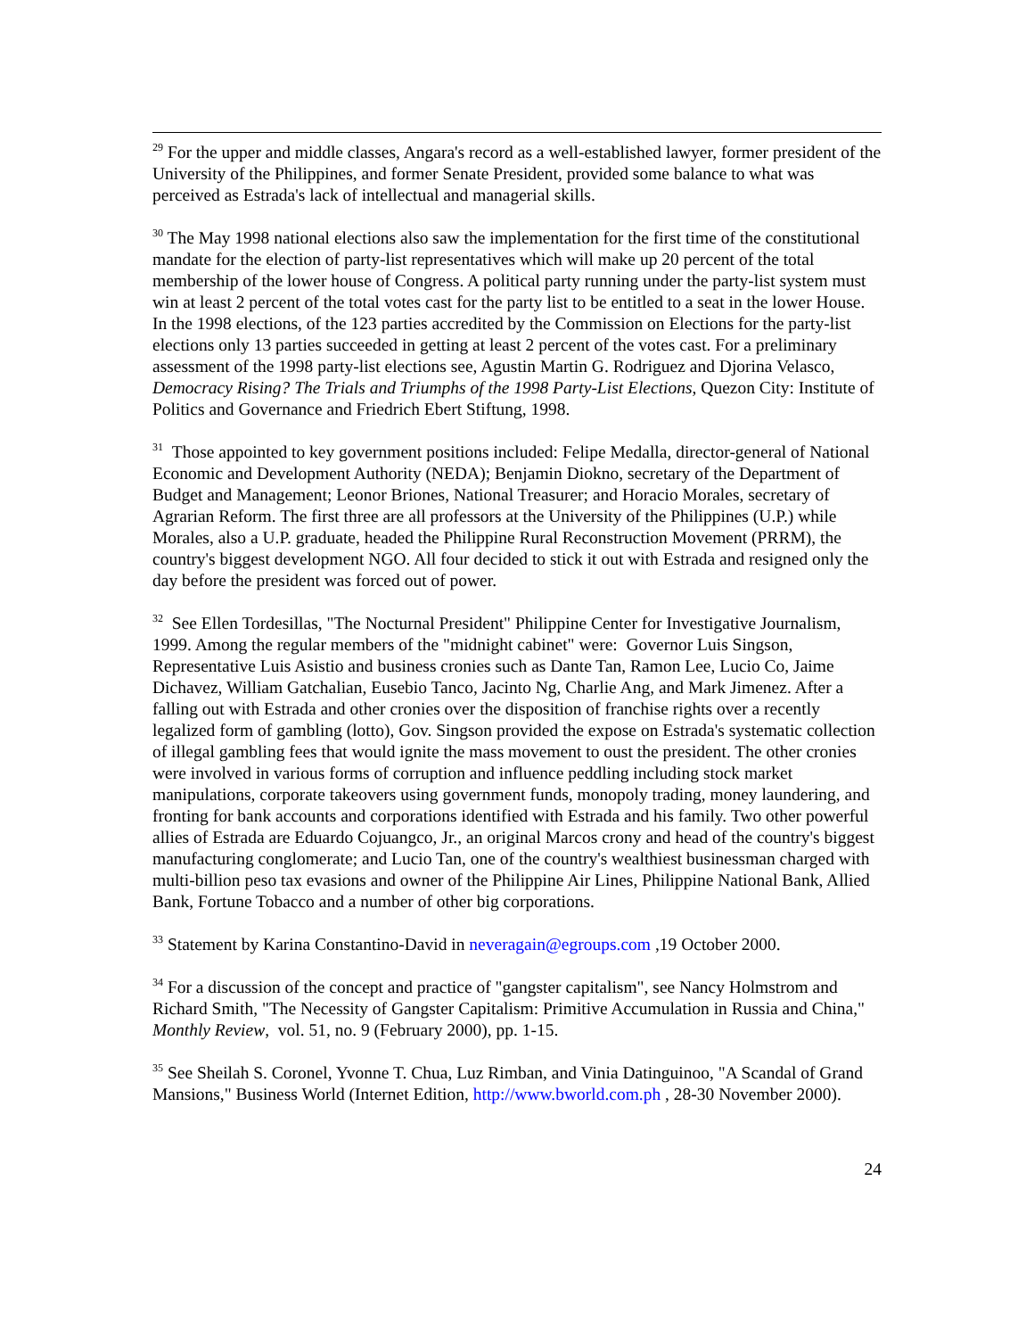<sup>29</sup> For the upper and middle classes, Angara's record as a well-established lawyer, former president of the University of the Philippines, and former Senate President, provided some balance to what was perceived as Estrada's lack of intellectual and managerial skills.
<sup>30</sup> The May 1998 national elections also saw the implementation for the first time of the constitutional mandate for the election of party-list representatives which will make up 20 percent of the total membership of the lower house of Congress. A political party running under the party-list system must win at least 2 percent of the total votes cast for the party list to be entitled to a seat in the lower House. In the 1998 elections, of the 123 parties accredited by the Commission on Elections for the party-list elections only 13 parties succeeded in getting at least 2 percent of the votes cast. For a preliminary assessment of the 1998 party-list elections see, Agustin Martin G. Rodriguez and Djorina Velasco, Democracy Rising? The Trials and Triumphs of the 1998 Party-List Elections, Quezon City: Institute of Politics and Governance and Friedrich Ebert Stiftung, 1998.
<sup>31</sup> Those appointed to key government positions included: Felipe Medalla, director-general of National Economic and Development Authority (NEDA); Benjamin Diokno, secretary of the Department of Budget and Management; Leonor Briones, National Treasurer; and Horacio Morales, secretary of Agrarian Reform. The first three are all professors at the University of the Philippines (U.P.) while Morales, also a U.P. graduate, headed the Philippine Rural Reconstruction Movement (PRRM), the country's biggest development NGO. All four decided to stick it out with Estrada and resigned only the day before the president was forced out of power.
<sup>32</sup> See Ellen Tordesillas, "The Nocturnal President" Philippine Center for Investigative Journalism, 1999. Among the regular members of the "midnight cabinet" were: Governor Luis Singson, Representative Luis Asistio and business cronies such as Dante Tan, Ramon Lee, Lucio Co, Jaime Dichavez, William Gatchalian, Eusebio Tanco, Jacinto Ng, Charlie Ang, and Mark Jimenez. After a falling out with Estrada and other cronies over the disposition of franchise rights over a recently legalized form of gambling (lotto), Gov. Singson provided the expose on Estrada's systematic collection of illegal gambling fees that would ignite the mass movement to oust the president. The other cronies were involved in various forms of corruption and influence peddling including stock market manipulations, corporate takeovers using government funds, monopoly trading, money laundering, and fronting for bank accounts and corporations identified with Estrada and his family. Two other powerful allies of Estrada are Eduardo Cojuangco, Jr., an original Marcos crony and head of the country's biggest manufacturing conglomerate; and Lucio Tan, one of the country's wealthiest businessman charged with multi-billion peso tax evasions and owner of the Philippine Air Lines, Philippine National Bank, Allied Bank, Fortune Tobacco and a number of other big corporations.
<sup>33</sup> Statement by Karina Constantino-David in neveragain@egroups.com ,19 October 2000.
<sup>34</sup> For a discussion of the concept and practice of "gangster capitalism", see Nancy Holmstrom and Richard Smith, "The Necessity of Gangster Capitalism: Primitive Accumulation in Russia and China," Monthly Review, vol. 51, no. 9 (February 2000), pp. 1-15.
<sup>35</sup> See Sheilah S. Coronel, Yvonne T. Chua, Luz Rimban, and Vinia Datinguinoo, "A Scandal of Grand Mansions," Business World (Internet Edition, http://www.bworld.com.ph , 28-30 November 2000).
24